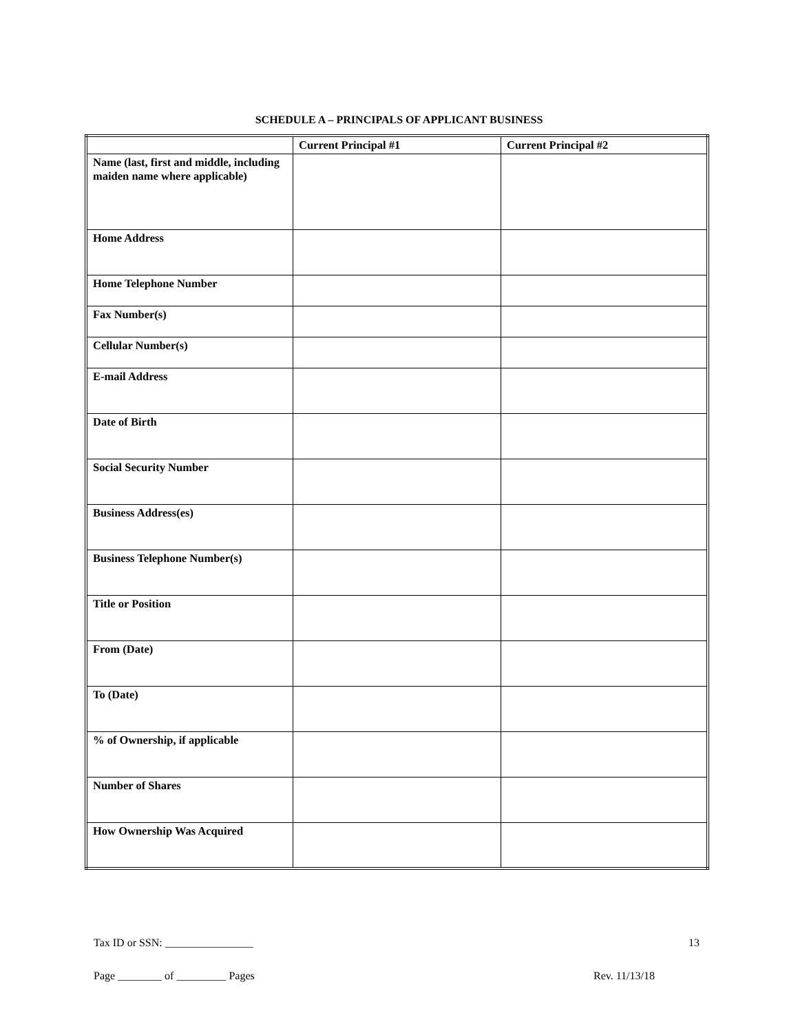SCHEDULE A – PRINCIPALS OF APPLICANT BUSINESS
| | Current Principal #1 | Current Principal #2 |
| --- | --- | --- |
| Name (last, first and middle, including maiden name where applicable) | | |
| Home Address | | |
| Home Telephone Number | | |
| Fax Number(s) | | |
| Cellular Number(s) | | |
| E-mail Address | | |
| Date of Birth | | |
| Social Security Number | | |
| Business Address(es) | | |
| Business Telephone Number(s) | | |
| Title or Position | | |
| From (Date) | | |
| To (Date) | | |
| % of Ownership, if applicable | | |
| Number of Shares | | |
| How Ownership Was Acquired | | |
Tax ID or SSN: ________________ 13
Page ________ of _________ Pages Rev. 11/13/18